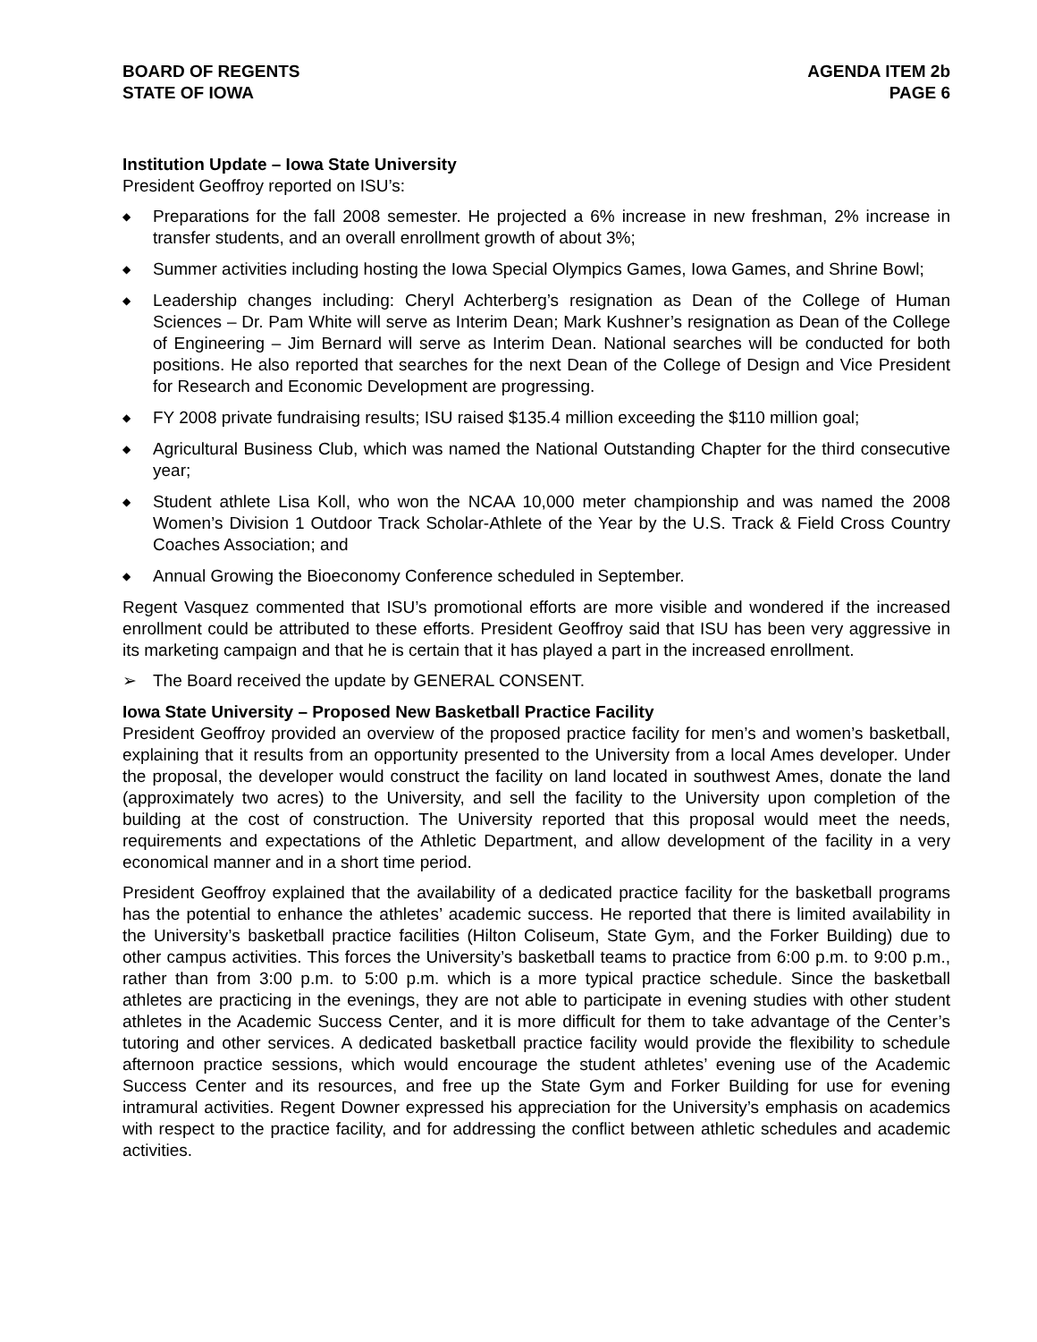BOARD OF REGENTS
STATE OF IOWA
AGENDA ITEM 2b
PAGE 6
Institution Update – Iowa State University
President Geoffroy reported on ISU’s:
◆ Preparations for the fall 2008 semester. He projected a 6% increase in new freshman, 2% increase in transfer students, and an overall enrollment growth of about 3%;
◆ Summer activities including hosting the Iowa Special Olympics Games, Iowa Games, and Shrine Bowl;
◆ Leadership changes including: Cheryl Achterberg’s resignation as Dean of the College of Human Sciences – Dr. Pam White will serve as Interim Dean; Mark Kushner’s resignation as Dean of the College of Engineering – Jim Bernard will serve as Interim Dean. National searches will be conducted for both positions. He also reported that searches for the next Dean of the College of Design and Vice President for Research and Economic Development are progressing.
◆ FY 2008 private fundraising results; ISU raised $135.4 million exceeding the $110 million goal;
◆ Agricultural Business Club, which was named the National Outstanding Chapter for the third consecutive year;
◆ Student athlete Lisa Koll, who won the NCAA 10,000 meter championship and was named the 2008 Women’s Division 1 Outdoor Track Scholar-Athlete of the Year by the U.S. Track & Field Cross Country Coaches Association; and
◆ Annual Growing the Bioeconomy Conference scheduled in September.
Regent Vasquez commented that ISU’s promotional efforts are more visible and wondered if the increased enrollment could be attributed to these efforts. President Geoffroy said that ISU has been very aggressive in its marketing campaign and that he is certain that it has played a part in the increased enrollment.
➢ The Board received the update by GENERAL CONSENT.
Iowa State University – Proposed New Basketball Practice Facility
President Geoffroy provided an overview of the proposed practice facility for men’s and women’s basketball, explaining that it results from an opportunity presented to the University from a local Ames developer. Under the proposal, the developer would construct the facility on land located in southwest Ames, donate the land (approximately two acres) to the University, and sell the facility to the University upon completion of the building at the cost of construction. The University reported that this proposal would meet the needs, requirements and expectations of the Athletic Department, and allow development of the facility in a very economical manner and in a short time period.
President Geoffroy explained that the availability of a dedicated practice facility for the basketball programs has the potential to enhance the athletes’ academic success. He reported that there is limited availability in the University’s basketball practice facilities (Hilton Coliseum, State Gym, and the Forker Building) due to other campus activities. This forces the University’s basketball teams to practice from 6:00 p.m. to 9:00 p.m., rather than from 3:00 p.m. to 5:00 p.m. which is a more typical practice schedule. Since the basketball athletes are practicing in the evenings, they are not able to participate in evening studies with other student athletes in the Academic Success Center, and it is more difficult for them to take advantage of the Center’s tutoring and other services. A dedicated basketball practice facility would provide the flexibility to schedule afternoon practice sessions, which would encourage the student athletes’ evening use of the Academic Success Center and its resources, and free up the State Gym and Forker Building for use for evening intramural activities. Regent Downer expressed his appreciation for the University’s emphasis on academics with respect to the practice facility, and for addressing the conflict between athletic schedules and academic activities.